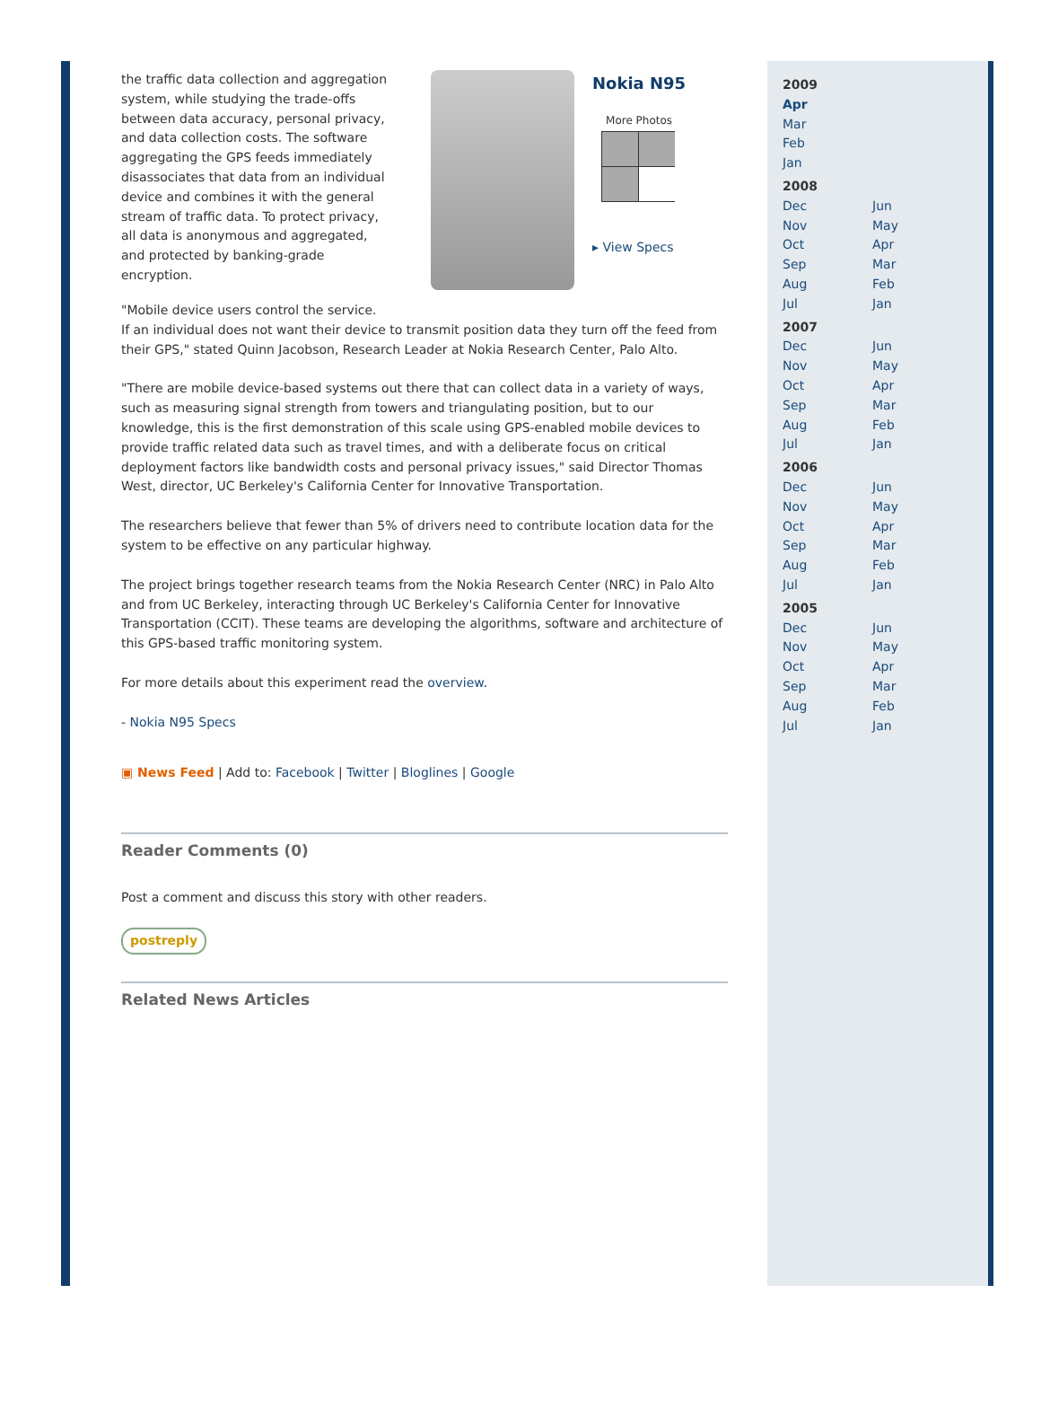the traffic data collection and aggregation system, while studying the trade-offs between data accuracy, personal privacy, and data collection costs. The software aggregating the GPS feeds immediately disassociates that data from an individual device and combines it with the general stream of traffic data. To protect privacy, all data is anonymous and aggregated, and protected by banking-grade encryption.
Nokia N95
More Photos
▸ View Specs
"Mobile device users control the service.
If an individual does not want their device to transmit position data they turn off the feed from their GPS," stated Quinn Jacobson, Research Leader at Nokia Research Center, Palo Alto.
"There are mobile device-based systems out there that can collect data in a variety of ways, such as measuring signal strength from towers and triangulating position, but to our knowledge, this is the first demonstration of this scale using GPS-enabled mobile devices to provide traffic related data such as travel times, and with a deliberate focus on critical deployment factors like bandwidth costs and personal privacy issues," said Director Thomas West, director, UC Berkeley's California Center for Innovative Transportation.
The researchers believe that fewer than 5% of drivers need to contribute location data for the system to be effective on any particular highway.
The project brings together research teams from the Nokia Research Center (NRC) in Palo Alto and from UC Berkeley, interacting through UC Berkeley's California Center for Innovative Transportation (CCIT). These teams are developing the algorithms, software and architecture of this GPS-based traffic monitoring system.
For more details about this experiment read the overview.
- Nokia N95 Specs
▣ News Feed | Add to: Facebook | Twitter | Bloglines | Google
Reader Comments (0)
Post a comment and discuss this story with other readers.
postreply
Related News Articles
2009
Apr
Mar
Feb
Jan
2008
Dec Jun Nov May Oct Apr Sep Mar Aug Feb Jul Jan
2007
Dec Jun Nov May Oct Apr Sep Mar Aug Feb Jul Jan
2006
Dec Jun Nov May Oct Apr Sep Mar Aug Feb Jul Jan
2005
Dec Jun Nov May Oct Apr Sep Mar Aug Feb Jul Jan